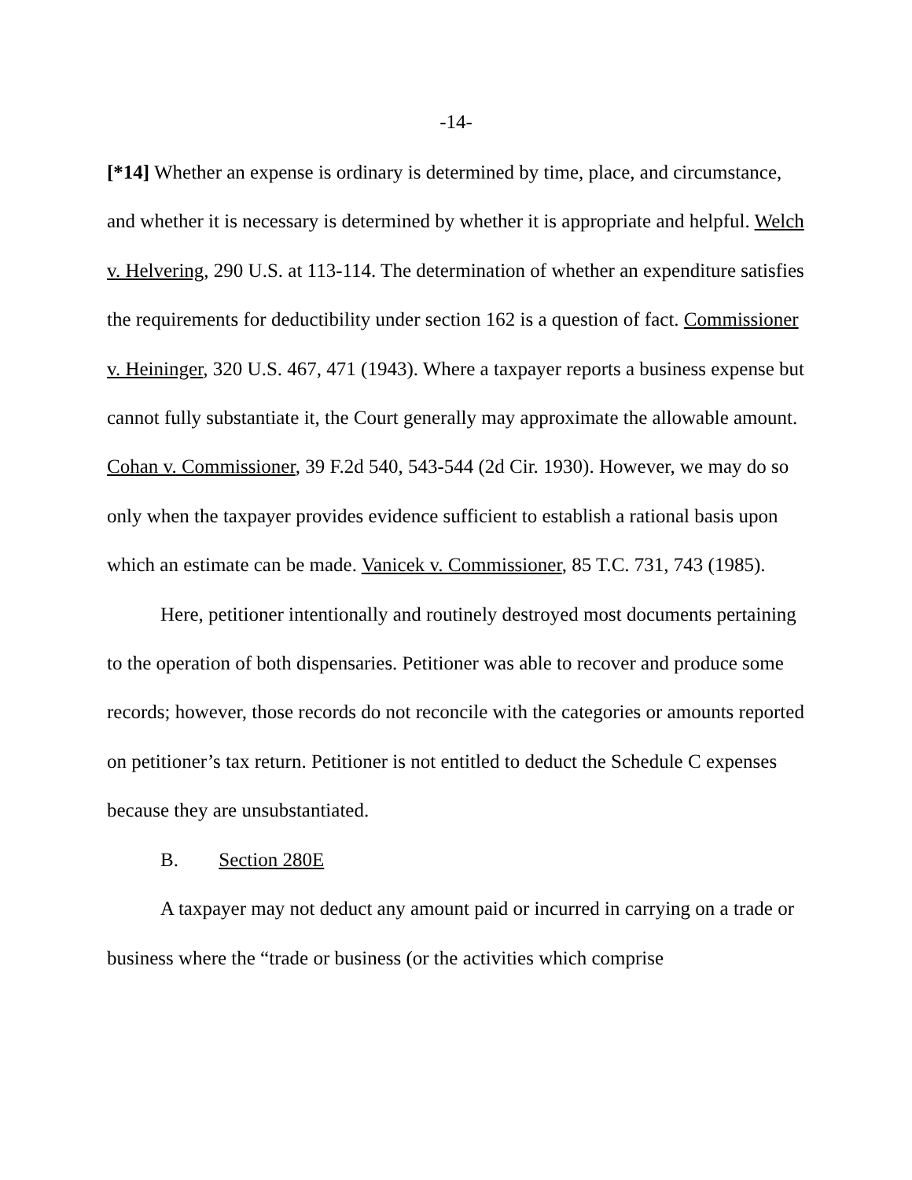-14-
[*14] Whether an expense is ordinary is determined by time, place, and circumstance, and whether it is necessary is determined by whether it is appropriate and helpful. Welch v. Helvering, 290 U.S. at 113-114. The determination of whether an expenditure satisfies the requirements for deductibility under section 162 is a question of fact. Commissioner v. Heininger, 320 U.S. 467, 471 (1943). Where a taxpayer reports a business expense but cannot fully substantiate it, the Court generally may approximate the allowable amount. Cohan v. Commissioner, 39 F.2d 540, 543-544 (2d Cir. 1930). However, we may do so only when the taxpayer provides evidence sufficient to establish a rational basis upon which an estimate can be made. Vanicek v. Commissioner, 85 T.C. 731, 743 (1985).
Here, petitioner intentionally and routinely destroyed most documents pertaining to the operation of both dispensaries. Petitioner was able to recover and produce some records; however, those records do not reconcile with the categories or amounts reported on petitioner’s tax return. Petitioner is not entitled to deduct the Schedule C expenses because they are unsubstantiated.
B. Section 280E
A taxpayer may not deduct any amount paid or incurred in carrying on a trade or business where the “trade or business (or the activities which comprise